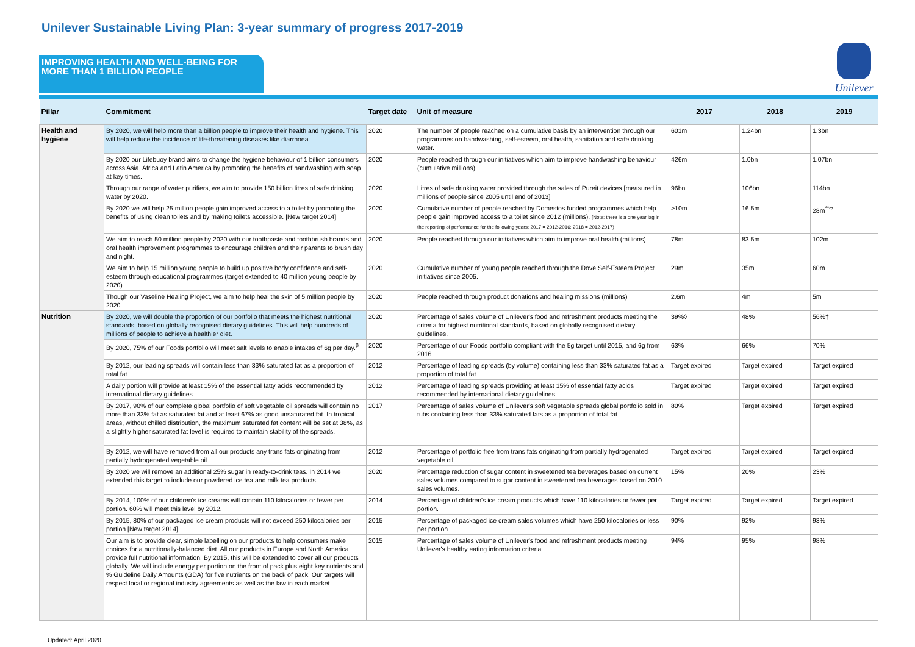Unilever Sustainable Living Plan: 3-year summary of progress 2017-2019
IMPROVING HEALTH AND WELL-BEING FOR MORE THAN 1 BILLION PEOPLE
Unilever
| Pillar | Commitment | Target date | Unit of measure | 2017 | 2018 | 2019 |
| --- | --- | --- | --- | --- | --- | --- |
| Health and hygiene | By 2020, we will help more than a billion people to improve their health and hygiene. This will help reduce the incidence of life-threatening diseases like diarrhoea. | 2020 | The number of people reached on a cumulative basis by an intervention through our programmes on handwashing, self-esteem, oral health, sanitation and safe drinking water. | 601m | 1.24bn | 1.3bn |
| | By 2020 our Lifebuoy brand aims to change the hygiene behaviour of 1 billion consumers across Asia, Africa and Latin America by promoting the benefits of handwashing with soap at key times. | 2020 | People reached through our initiatives which aim to improve handwashing behaviour (cumulative millions). | 426m | 1.0bn | 1.07bn |
| | Through our range of water purifiers, we aim to provide 150 billion litres of safe drinking water by 2020. | 2020 | Litres of safe drinking water provided through the sales of Pureit devices [measured in millions of people since 2005 until end of 2013] | 96bn | 106bn | 114bn |
| | By 2020 we will help 25 million people gain improved access to a toilet by promoting the benefits of using clean toilets and by making toilets accessible. [New target 2014] | 2020 | Cumulative number of people reached by Domestos funded programmes which help people gain improved access to a toilet since 2012 (millions). [Note: there is a one year lag in the reporting of performance for the following years: 2017 = 2012-2016; 2018 = 2012-2017) | >10m | 16.5m | 28m<sup>**∞</sup> |
| | We aim to reach 50 million people by 2020 with our toothpaste and toothbrush brands and oral health improvement programmes to encourage children and their parents to brush day and night. | 2020 | People reached through our initiatives which aim to improve oral health (millions). | 78m | 83.5m | 102m |
| | We aim to help 15 million young people to build up positive body confidence and self-esteem through educational programmes (target extended to 40 million young people by 2020). | 2020 | Cumulative number of young people reached through the Dove Self-Esteem Project initiatives since 2005. | 29m | 35m | 60m |
| | Though our Vaseline Healing Project, we aim to help heal the skin of 5 million people by 2020. | 2020 | People reached through product donations and healing missions (millions) | 2.6m | 4m | 5m |
| Nutrition | By 2020, we will double the proportion of our portfolio that meets the highest nutritional standards, based on globally recognised dietary guidelines. This will help hundreds of millions of people to achieve a healthier diet. | 2020 | Percentage of sales volume of Unilever's food and refreshment products meeting the criteria for highest nutritional standards, based on globally recognised dietary guidelines. | 39%◊ | 48% | 56%† |
| | By 2020, 75% of our Foods portfolio will meet salt levels to enable intakes of 6g per day.<sup>β</sup> | 2020 | Percentage of our Foods portfolio compliant with the 5g target until 2015, and 6g from 2016 | 63% | 66% | 70% |
| | By 2012, our leading spreads will contain less than 33% saturated fat as a proportion of total fat. | 2012 | Percentage of leading spreads (by volume) containing less than 33% saturated fat as a proportion of total fat | Target expired | Target expired | Target expired |
| | A daily portion will provide at least 15% of the essential fatty acids recommended by international dietary guidelines. | 2012 | Percentage of leading spreads providing at least 15% of essential fatty acids recommended by international dietary guidelines. | Target expired | Target expired | Target expired |
| | By 2017, 90% of our complete global portfolio of soft vegetable oil spreads will contain no more than 33% fat as saturated fat and at least 67% as good unsaturated fat. In tropical areas, without chilled distribution, the maximum saturated fat content will be set at 38%, as a slightly higher saturated fat level is required to maintain stability of the spreads. | 2017 | Percentage of sales volume of Unilever's soft vegetable spreads global portfolio sold in tubs containing less than 33% saturated fats as a proportion of total fat. | 80% | Target expired | Target expired |
| | By 2012, we will have removed from all our products any trans fats originating from partially hydrogenated vegetable oil. | 2012 | Percentage of portfolio free from trans fats originating from partially hydrogenated vegetable oil. | Target expired | Target expired | Target expired |
| | By 2020 we will remove an additional 25% sugar in ready-to-drink teas. In 2014 we extended this target to include our powdered ice tea and milk tea products. | 2020 | Percentage reduction of sugar content in sweetened tea beverages based on current sales volumes compared to sugar content in sweetened tea beverages based on 2010 sales volumes. | 15% | 20% | 23% |
| | By 2014, 100% of our children's ice creams will contain 110 kilocalories or fewer per portion. 60% will meet this level by 2012. | 2014 | Percentage of children's ice cream products which have 110 kilocalories or fewer per portion. | Target expired | Target expired | Target expired |
| | By 2015, 80% of our packaged ice cream products will not exceed 250 kilocalories per portion [New target 2014] | 2015 | Percentage of packaged ice cream sales volumes which have 250 kilocalories or less per portion. | 90% | 92% | 93% |
| | Our aim is to provide clear, simple labelling on our products to help consumers make choices for a nutritionally-balanced diet. All our products in Europe and North America provide full nutritional information. By 2015, this will be extended to cover all our products globally. We will include energy per portion on the front of pack plus eight key nutrients and % Guideline Daily Amounts (GDA) for five nutrients on the back of pack. Our targets will respect local or regional industry agreements as well as the law in each market. | 2015 | Percentage of sales volume of Unilever's food and refreshment products meeting Unilever's healthy eating information criteria. | 94% | 95% | 98% |
Updated: April 2020